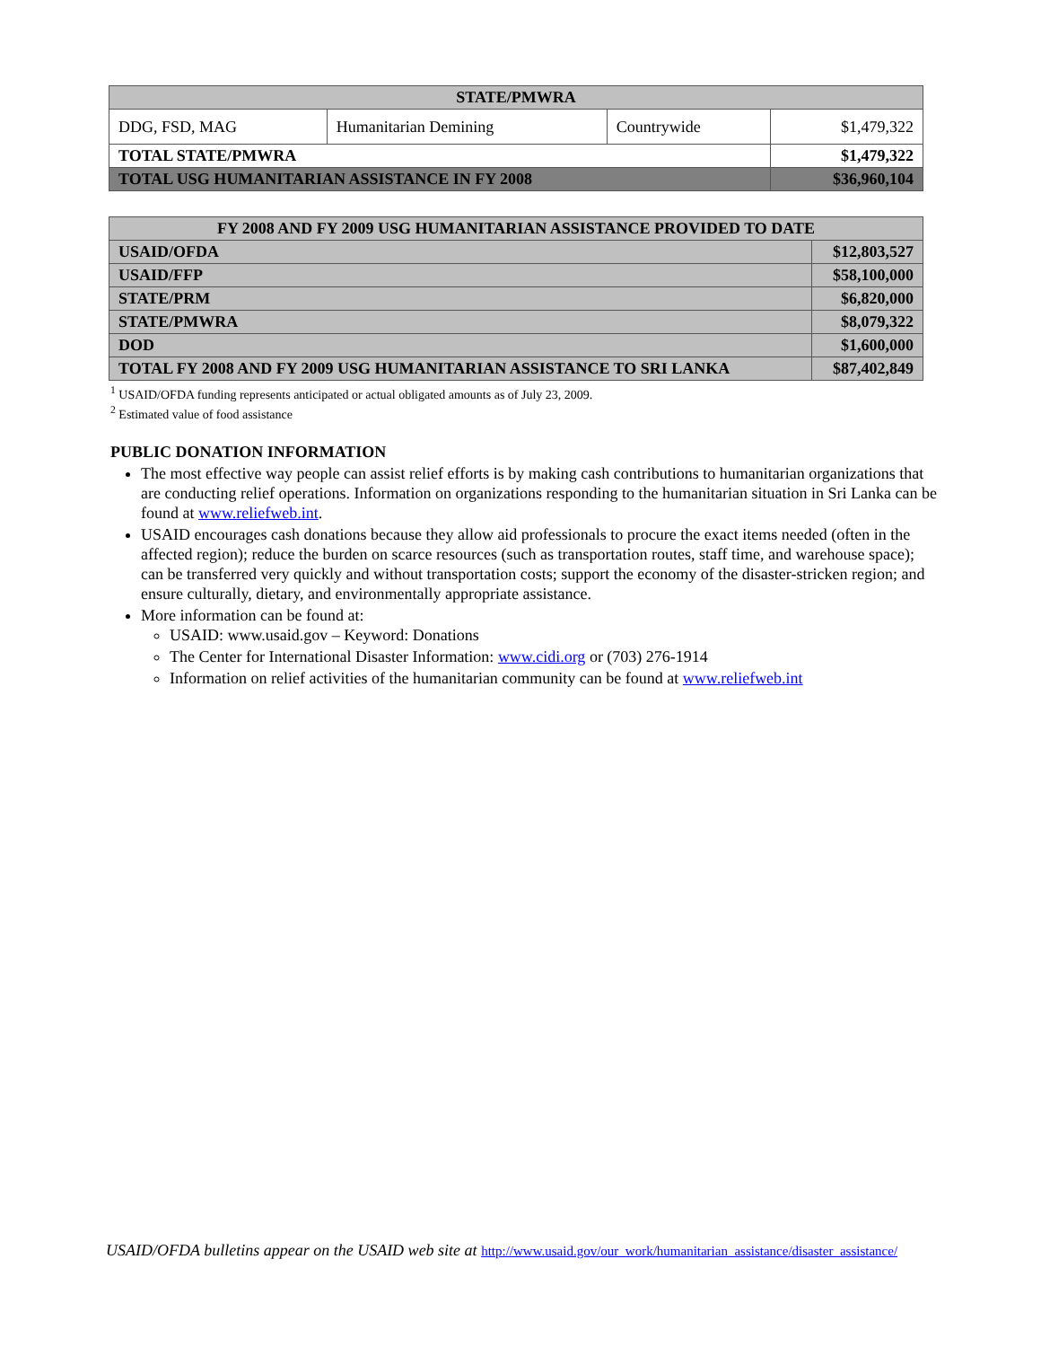| STATE/PMWRA | | | |
| --- | --- | --- | --- |
| DDG, FSD, MAG | Humanitarian Demining | Countrywide | $1,479,322 |
| TOTAL STATE/PMWRA | | | $1,479,322 |
| TOTAL USG HUMANITARIAN ASSISTANCE IN FY 2008 | | | $36,960,104 |
| FY 2008 AND FY 2009 USG HUMANITARIAN ASSISTANCE PROVIDED TO DATE | |
| --- | --- |
| USAID/OFDA | $12,803,527 |
| USAID/FFP | $58,100,000 |
| STATE/PRM | $6,820,000 |
| STATE/PMWRA | $8,079,322 |
| DOD | $1,600,000 |
| TOTAL FY 2008 AND FY 2009 USG HUMANITARIAN ASSISTANCE TO SRI LANKA | $87,402,849 |
<sup>1</sup> USAID/OFDA funding represents anticipated or actual obligated amounts as of July 23, 2009.
<sup>2</sup> Estimated value of food assistance
PUBLIC DONATION INFORMATION
The most effective way people can assist relief efforts is by making cash contributions to humanitarian organizations that are conducting relief operations. Information on organizations responding to the humanitarian situation in Sri Lanka can be found at www.reliefweb.int.
USAID encourages cash donations because they allow aid professionals to procure the exact items needed (often in the affected region); reduce the burden on scarce resources (such as transportation routes, staff time, and warehouse space); can be transferred very quickly and without transportation costs; support the economy of the disaster-stricken region; and ensure culturally, dietary, and environmentally appropriate assistance.
More information can be found at:
USAID: www.usaid.gov – Keyword: Donations
The Center for International Disaster Information: www.cidi.org or (703) 276-1914
Information on relief activities of the humanitarian community can be found at www.reliefweb.int
USAID/OFDA bulletins appear on the USAID web site at http://www.usaid.gov/our_work/humanitarian_assistance/disaster_assistance/